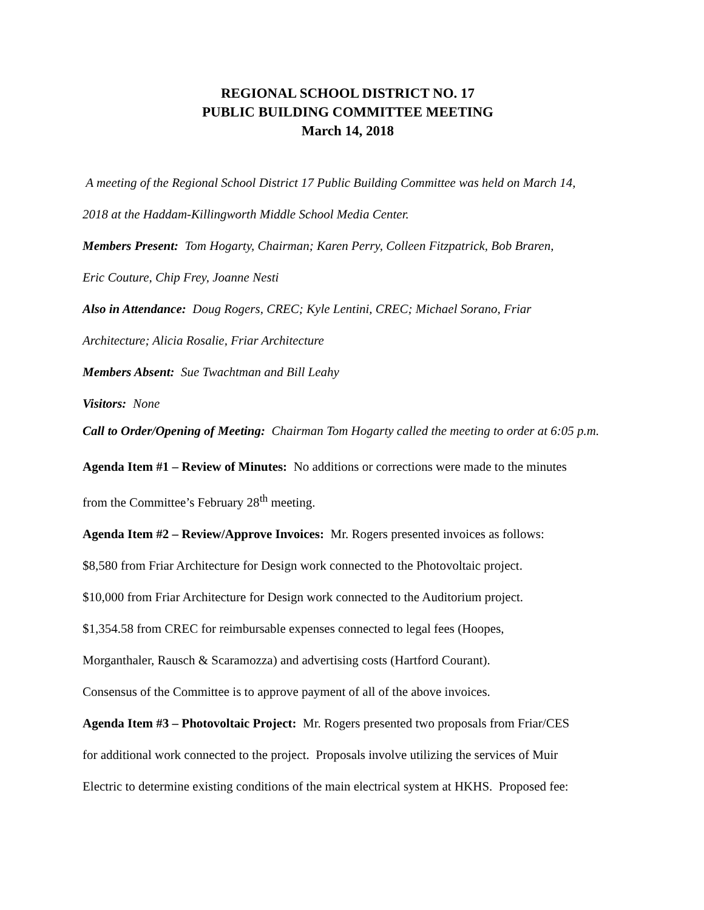REGIONAL SCHOOL DISTRICT NO. 17
PUBLIC BUILDING COMMITTEE MEETING
March 14, 2018
A meeting of the Regional School District 17 Public Building Committee was held on March 14,
2018 at the Haddam-Killingworth Middle School Media Center.
Members Present: Tom Hogarty, Chairman; Karen Perry, Colleen Fitzpatrick, Bob Braren,
Eric Couture, Chip Frey, Joanne Nesti
Also in Attendance: Doug Rogers, CREC; Kyle Lentini, CREC; Michael Sorano, Friar
Architecture; Alicia Rosalie, Friar Architecture
Members Absent: Sue Twachtman and Bill Leahy
Visitors: None
Call to Order/Opening of Meeting: Chairman Tom Hogarty called the meeting to order at 6:05 p.m.
Agenda Item #1 – Review of Minutes: No additions or corrections were made to the minutes
from the Committee’s February 28<sup>th</sup> meeting.
Agenda Item #2 – Review/Approve Invoices: Mr. Rogers presented invoices as follows:
$8,580 from Friar Architecture for Design work connected to the Photovoltaic project.
$10,000 from Friar Architecture for Design work connected to the Auditorium project.
$1,354.58 from CREC for reimbursable expenses connected to legal fees (Hoopes,
Morganthaler, Rausch & Scaramozza) and advertising costs (Hartford Courant).
Consensus of the Committee is to approve payment of all of the above invoices.
Agenda Item #3 – Photovoltaic Project: Mr. Rogers presented two proposals from Friar/CES
for additional work connected to the project. Proposals involve utilizing the services of Muir
Electric to determine existing conditions of the main electrical system at HKHS. Proposed fee: